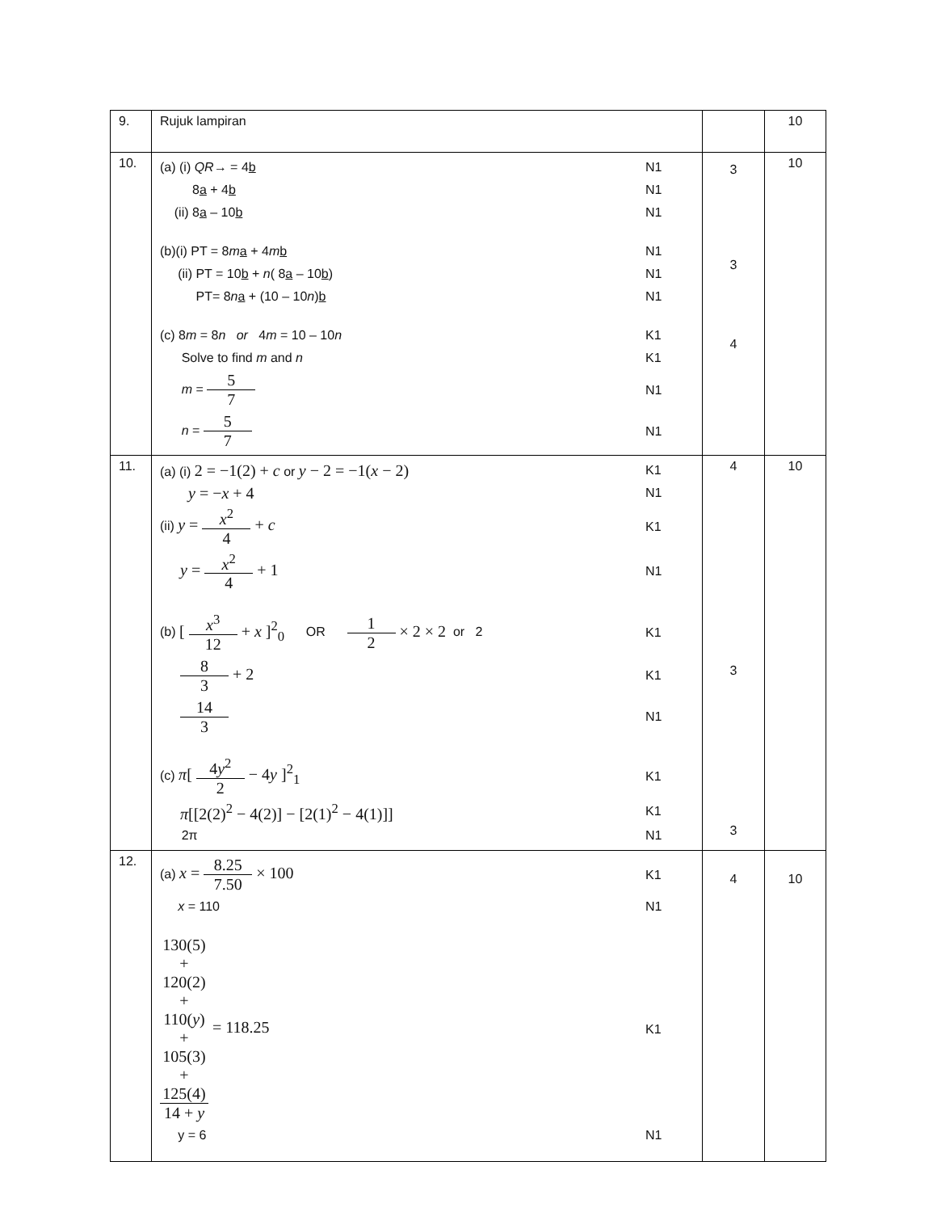| 9. | Rujuk lampiran | | 10 |
| 10. | (a) (i) QR → = 4 b N1 8 a + 4 b N1 (ii) 8 a – 10 b N1 (b)(i) PT = 8 m a + 4 m b N1 (ii) PT = 10 b + n ( 8 a – 10 b ) N1 PT= 8 n a + (10 – 10 n ) b N1 (c) 8 m = 8 n or 4 m = 10 – 10 n K1 Solve to find m and n K1 m = 5 7 N1 n = 5 7 N1 | 3 3 4 | 10 |
| 11. | (a) (i) 2 = −1(2) + c or y − 2 = −1( x − 2) K1 y = − x + 4 N1 (ii) y = x<sup>2</sup> 4 + c K1 y = x<sup>2</sup> 4 + 1 N1 (b) [ x<sup>3</sup> 12 + x ]<sup>2</sup><sub>0</sub> OR 1 2 × 2 × 2 or 2 K1 8 3 + 2 K1 14 3 N1 (c) π [ 4 y<sup>2</sup> 2 − 4 y ]<sup>2</sup><sub>1</sub> K1 π [[2(2)<sup>2</sup> − 4(2)] − [2(1)<sup>2</sup> − 4(1)]] K1 2π N1 | 4 3 3 | 10 |
| 12. | (a) x = 8.25 7.50 × 100 K1 x = 110 N1 130(5) + 120(2) + 110( y ) + 105(3) + 125(4) 14 + y = 118.25 K1 y = 6 N1 | 4 | 10 |